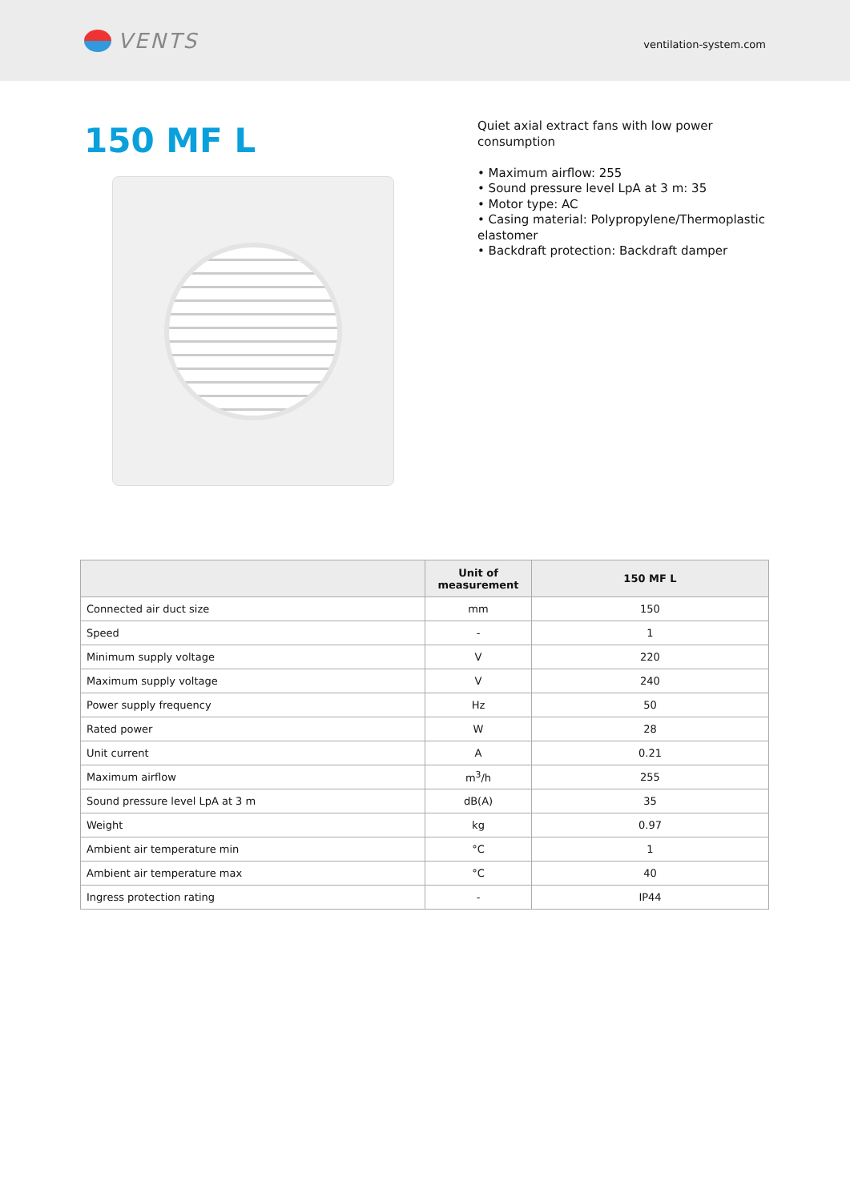VENTS
ventilation-system.com
150 MF L
Quiet axial extract fans with low power consumption
• Maximum airflow: 255
• Sound pressure level LpA at 3 m: 35
• Motor type: AC
• Casing material: Polypropylene/Thermoplastic elastomer
• Backdraft protection: Backdraft damper
| | Unit of measurement | 150 MF L |
| --- | --- | --- |
| Connected air duct size | mm | 150 |
| Speed | - | 1 |
| Minimum supply voltage | V | 220 |
| Maximum supply voltage | V | 240 |
| Power supply frequency | Hz | 50 |
| Rated power | W | 28 |
| Unit current | A | 0.21 |
| Maximum airflow | m<sup>3</sup>/h | 255 |
| Sound pressure level LpA at 3 m | dB(A) | 35 |
| Weight | kg | 0.97 |
| Ambient air temperature min | °C | 1 |
| Ambient air temperature max | °C | 40 |
| Ingress protection rating | - | IP44 |